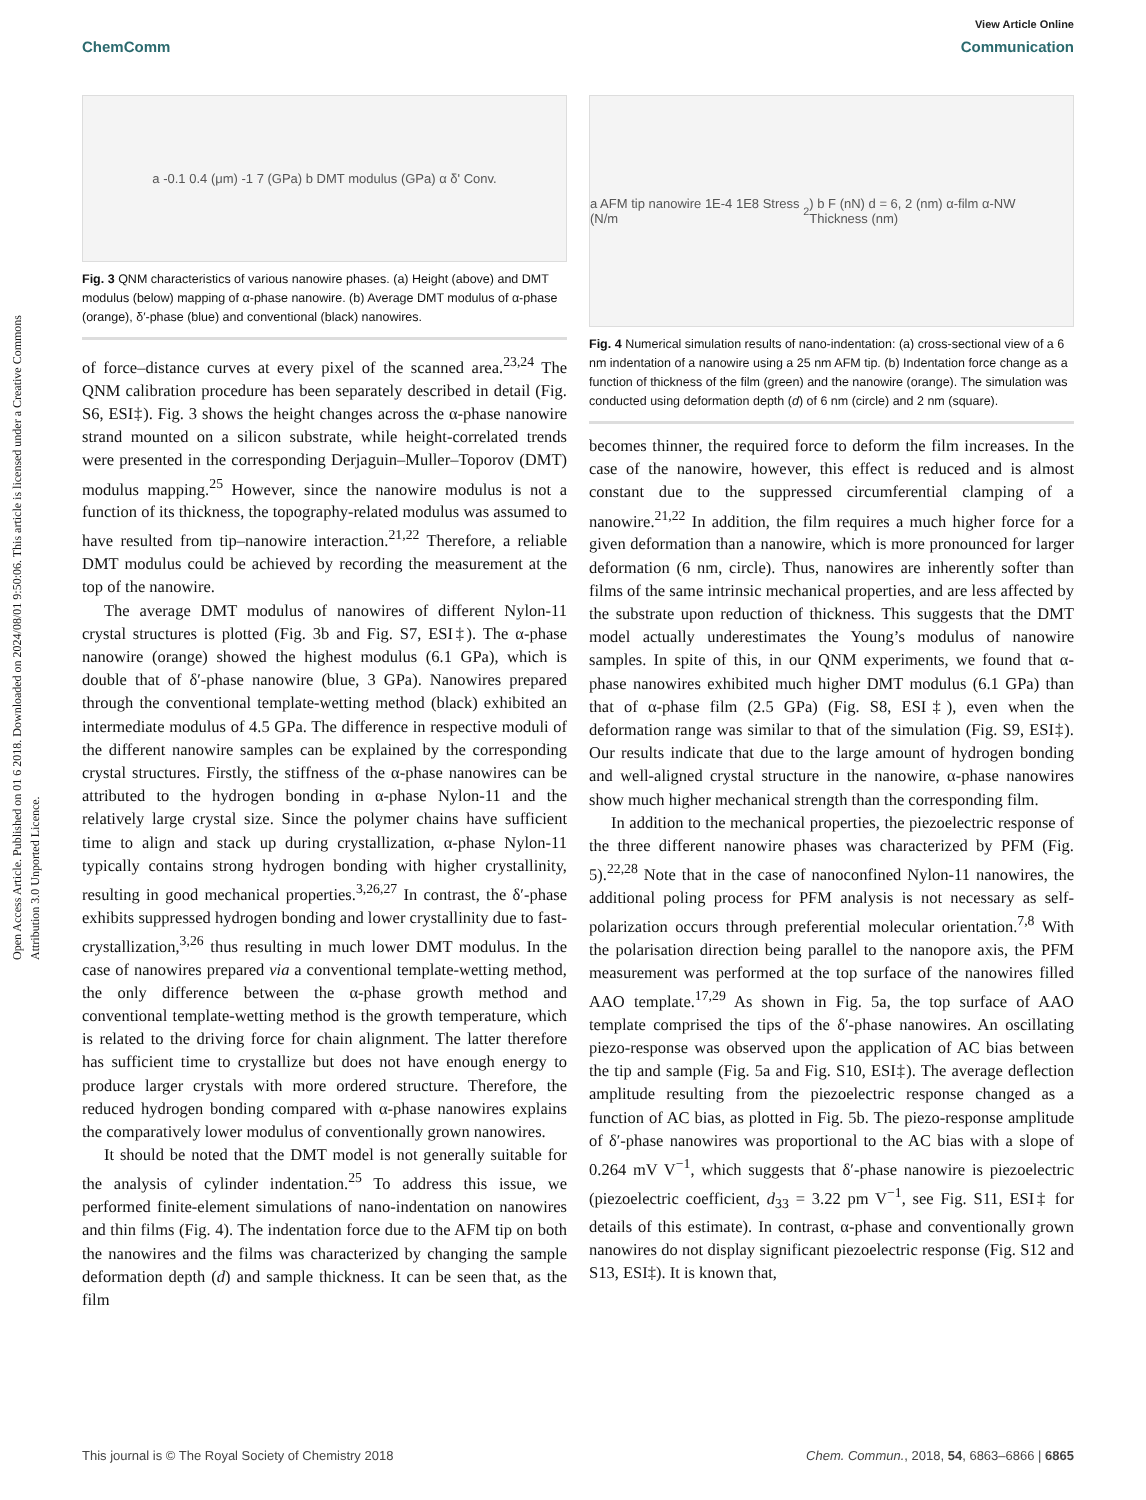Open Access Article. Published on 01 6 2018. Downloaded on 2024/08/01 9:50:06. This article is licensed under a Creative Commons Attribution 3.0 Unported Licence.
View Article Online
ChemComm Communication
a -0.1 0.4 (μm) -1 7 (GPa) b DMT modulus (GPa) α δ' Conv.
Fig. 3 QNM characteristics of various nanowire phases. (a) Height (above) and DMT modulus (below) mapping of α-phase nanowire. (b) Average DMT modulus of α-phase (orange), δ′-phase (blue) and conventional (black) nanowires.
of force–distance curves at every pixel of the scanned area.<sup>23,24</sup> The QNM calibration procedure has been separately described in detail (Fig. S6, ESI‡). Fig. 3 shows the height changes across the α-phase nanowire strand mounted on a silicon substrate, while height-correlated trends were presented in the corresponding Derjaguin–Muller–Toporov (DMT) modulus mapping.<sup>25</sup> However, since the nanowire modulus is not a function of its thickness, the topography-related modulus was assumed to have resulted from tip–nanowire interaction.<sup>21,22</sup> Therefore, a reliable DMT modulus could be achieved by recording the measurement at the top of the nanowire.
The average DMT modulus of nanowires of different Nylon-11 crystal structures is plotted (Fig. 3b and Fig. S7, ESI‡). The α-phase nanowire (orange) showed the highest modulus (6.1 GPa), which is double that of δ′-phase nanowire (blue, 3 GPa). Nanowires prepared through the conventional template-wetting method (black) exhibited an intermediate modulus of 4.5 GPa. The difference in respective moduli of the different nanowire samples can be explained by the corresponding crystal structures. Firstly, the stiffness of the α-phase nanowires can be attributed to the hydrogen bonding in α-phase Nylon-11 and the relatively large crystal size. Since the polymer chains have sufficient time to align and stack up during crystallization, α-phase Nylon-11 typically contains strong hydrogen bonding with higher crystallinity, resulting in good mechanical properties.<sup>3,26,27</sup> In contrast, the δ′-phase exhibits suppressed hydrogen bonding and lower crystallinity due to fast-crystallization,<sup>3,26</sup> thus resulting in much lower DMT modulus. In the case of nanowires prepared via a conventional template-wetting method, the only difference between the α-phase growth method and conventional template-wetting method is the growth temperature, which is related to the driving force for chain alignment. The latter therefore has sufficient time to crystallize but does not have enough energy to produce larger crystals with more ordered structure. Therefore, the reduced hydrogen bonding compared with α-phase nanowires explains the comparatively lower modulus of conventionally grown nanowires.
It should be noted that the DMT model is not generally suitable for the analysis of cylinder indentation.<sup>25</sup> To address this issue, we performed finite-element simulations of nano-indentation on nanowires and thin films (Fig. 4). The indentation force due to the AFM tip on both the nanowires and the films was characterized by changing the sample deformation depth (d) and sample thickness. It can be seen that, as the film
a AFM tip nanowire 1E-4 1E8 Stress (N/m<sup>2</sup>) b F (nN) d = 6, 2 (nm) α-film α-NW Thickness (nm)
Fig. 4 Numerical simulation results of nano-indentation: (a) cross-sectional view of a 6 nm indentation of a nanowire using a 25 nm AFM tip. (b) Indentation force change as a function of thickness of the film (green) and the nanowire (orange). The simulation was conducted using deformation depth (d) of 6 nm (circle) and 2 nm (square).
becomes thinner, the required force to deform the film increases. In the case of the nanowire, however, this effect is reduced and is almost constant due to the suppressed circumferential clamping of a nanowire.<sup>21,22</sup> In addition, the film requires a much higher force for a given deformation than a nanowire, which is more pronounced for larger deformation (6 nm, circle). Thus, nanowires are inherently softer than films of the same intrinsic mechanical properties, and are less affected by the substrate upon reduction of thickness. This suggests that the DMT model actually underestimates the Young’s modulus of nanowire samples. In spite of this, in our QNM experiments, we found that α-phase nanowires exhibited much higher DMT modulus (6.1 GPa) than that of α-phase film (2.5 GPa) (Fig. S8, ESI‡), even when the deformation range was similar to that of the simulation (Fig. S9, ESI‡). Our results indicate that due to the large amount of hydrogen bonding and well-aligned crystal structure in the nanowire, α-phase nanowires show much higher mechanical strength than the corresponding film.
In addition to the mechanical properties, the piezoelectric response of the three different nanowire phases was characterized by PFM (Fig. 5).<sup>22,28</sup> Note that in the case of nanoconfined Nylon-11 nanowires, the additional poling process for PFM analysis is not necessary as self-polarization occurs through preferential molecular orientation.<sup>7,8</sup> With the polarisation direction being parallel to the nanopore axis, the PFM measurement was performed at the top surface of the nanowires filled AAO template.<sup>17,29</sup> As shown in Fig. 5a, the top surface of AAO template comprised the tips of the δ′-phase nanowires. An oscillating piezo-response was observed upon the application of AC bias between the tip and sample (Fig. 5a and Fig. S10, ESI‡). The average deflection amplitude resulting from the piezoelectric response changed as a function of AC bias, as plotted in Fig. 5b. The piezo-response amplitude of δ′-phase nanowires was proportional to the AC bias with a slope of 0.264 mV V<sup>−1</sup>, which suggests that δ′-phase nanowire is piezoelectric (piezoelectric coefficient, d<sub>33</sub> = 3.22 pm V<sup>−1</sup>, see Fig. S11, ESI‡ for details of this estimate). In contrast, α-phase and conventionally grown nanowires do not display significant piezoelectric response (Fig. S12 and S13, ESI‡). It is known that,
This journal is © The Royal Society of Chemistry 2018 Chem. Commun., 2018, 54, 6863–6866 | 6865